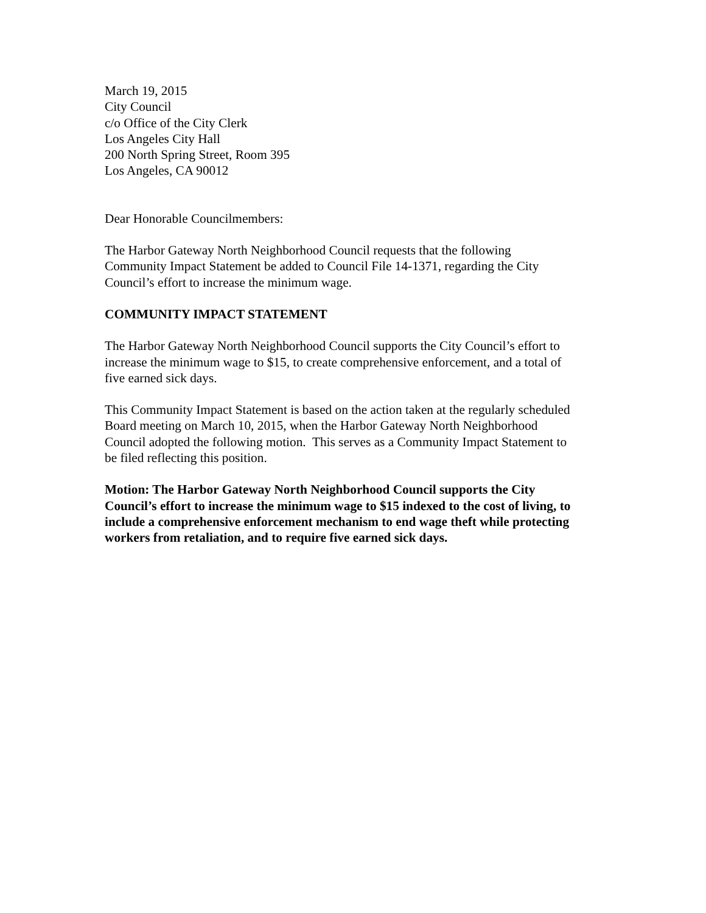March 19, 2015
City Council
c/o Office of the City Clerk
Los Angeles City Hall
200 North Spring Street, Room 395
Los Angeles, CA 90012
Dear Honorable Councilmembers:
The Harbor Gateway North Neighborhood Council requests that the following
Community Impact Statement be added to Council File 14-1371, regarding the City
Council’s effort to increase the minimum wage.
COMMUNITY IMPACT STATEMENT
The Harbor Gateway North Neighborhood Council supports the City Council’s effort to
increase the minimum wage to $15, to create comprehensive enforcement, and a total of
five earned sick days.
This Community Impact Statement is based on the action taken at the regularly scheduled
Board meeting on March 10, 2015, when the Harbor Gateway North Neighborhood
Council adopted the following motion. This serves as a Community Impact Statement to
be filed reflecting this position.
Motion: The Harbor Gateway North Neighborhood Council supports the City
Council’s effort to increase the minimum wage to $15 indexed to the cost of living, to
include a comprehensive enforcement mechanism to end wage theft while protecting
workers from retaliation, and to require five earned sick days.